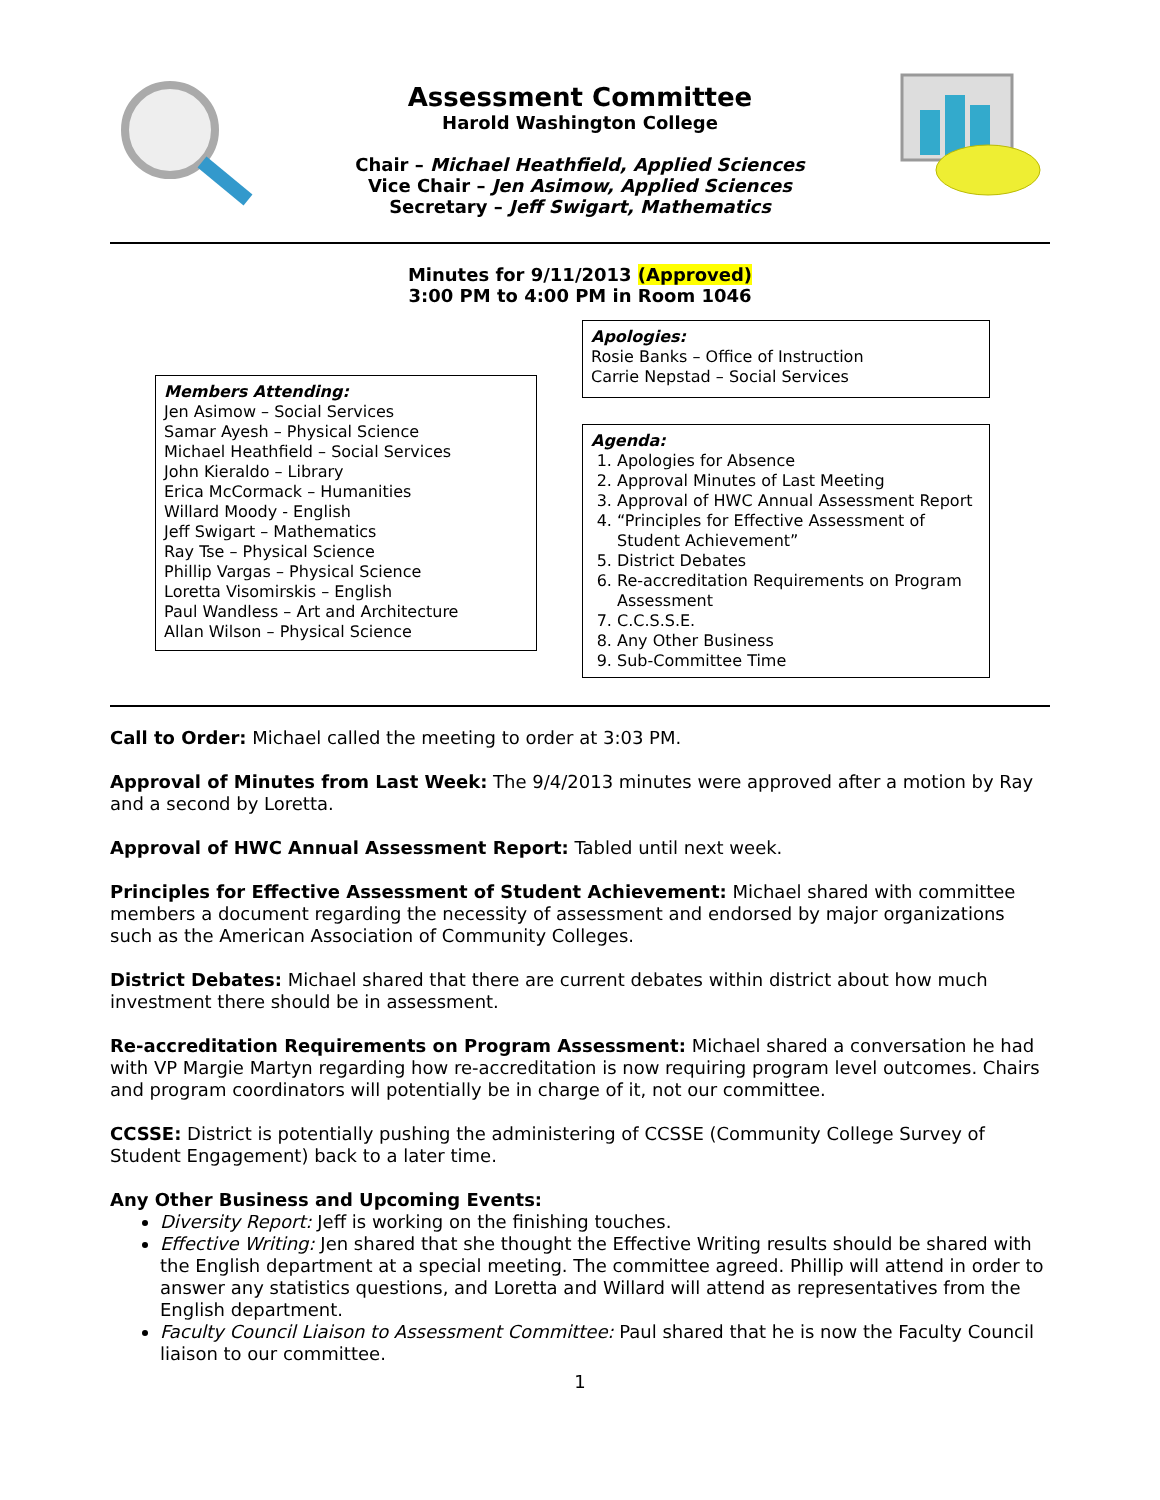Assessment Committee
Harold Washington College
Chair – Michael Heathfield, Applied Sciences
Vice Chair – Jen Asimow, Applied Sciences
Secretary – Jeff Swigart, Mathematics
Minutes for 9/11/2013 (Approved)
3:00 PM to 4:00 PM in Room 1046
Members Attending:
Jen Asimow – Social Services
Samar Ayesh – Physical Science
Michael Heathfield – Social Services
John Kieraldo – Library
Erica McCormack – Humanities
Willard Moody - English
Jeff Swigart – Mathematics
Ray Tse – Physical Science
Phillip Vargas – Physical Science
Loretta Visomirskis – English
Paul Wandless – Art and Architecture
Allan Wilson – Physical Science
Apologies:
Rosie Banks – Office of Instruction
Carrie Nepstad – Social Services
Agenda:
1. Apologies for Absence
2. Approval Minutes of Last Meeting
3. Approval of HWC Annual Assessment Report
4. “Principles for Effective Assessment of Student Achievement”
5. District Debates
6. Re-accreditation Requirements on Program Assessment
7. C.C.S.S.E.
8. Any Other Business
9. Sub-Committee Time
Call to Order: Michael called the meeting to order at 3:03 PM.
Approval of Minutes from Last Week: The 9/4/2013 minutes were approved after a motion by Ray and a second by Loretta.
Approval of HWC Annual Assessment Report: Tabled until next week.
Principles for Effective Assessment of Student Achievement: Michael shared with committee members a document regarding the necessity of assessment and endorsed by major organizations such as the American Association of Community Colleges.
District Debates: Michael shared that there are current debates within district about how much investment there should be in assessment.
Re-accreditation Requirements on Program Assessment: Michael shared a conversation he had with VP Margie Martyn regarding how re-accreditation is now requiring program level outcomes. Chairs and program coordinators will potentially be in charge of it, not our committee.
CCSSE: District is potentially pushing the administering of CCSSE (Community College Survey of Student Engagement) back to a later time.
Any Other Business and Upcoming Events:
Diversity Report: Jeff is working on the finishing touches.
Effective Writing: Jen shared that she thought the Effective Writing results should be shared with the English department at a special meeting. The committee agreed. Phillip will attend in order to answer any statistics questions, and Loretta and Willard will attend as representatives from the English department.
Faculty Council Liaison to Assessment Committee: Paul shared that he is now the Faculty Council liaison to our committee.
1